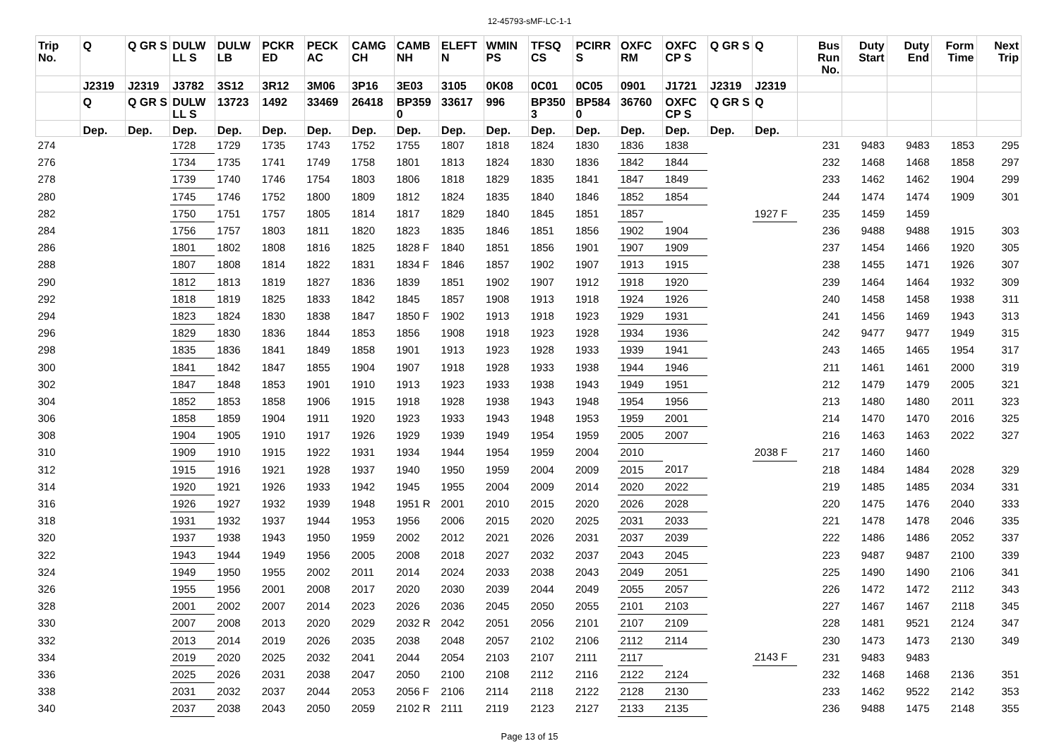12-45793-sMF-LC-1-1
| Trip No. | Q | Q GR S | DULW LL S | DULW LB | PCKR ED | PECK AC | CAMG CH | CAMB NH | ELEFT N | WMIN PS | TFSQ CS | PCIRR S | OXFC RM | OXFC CP S | Q GR S | Q | Bus Run No. | Duty Start | Duty End | Form Time | Next Trip |
| --- | --- | --- | --- | --- | --- | --- | --- | --- | --- | --- | --- | --- | --- | --- | --- | --- | --- | --- | --- | --- | --- |
| | J2319 | J2319 | J3782 | 3S12 | 3R12 | 3M06 | 3P16 | 3E03 | 3105 | 0K08 | 0C01 | 0C05 | 0901 | J1721 | J2319 | J2319 | | | | | |
| | Q | Q GR S | DULW LL S | 13723 | 1492 | 33469 | 26418 | BP359 0 | 33617 | 996 | BP350 3 | BP584 0 | 36760 | OXFC CP S | Q GR S | Q | | | | | |
| | Dep. | Dep. | Dep. | Dep. | Dep. | Dep. | Dep. | Dep. | Dep. | Dep. | Dep. | Dep. | Dep. | Dep. | Dep. | Dep. | | | | | |
| 274 | | | 1728 | 1729 | 1735 | 1743 | 1752 | 1755 | 1807 | 1818 | 1824 | 1830 | 1836 | 1838 | | | 231 | 9483 | 9483 | 1853 | 295 |
| 276 | | | 1734 | 1735 | 1741 | 1749 | 1758 | 1801 | 1813 | 1824 | 1830 | 1836 | 1842 | 1844 | | | 232 | 1468 | 1468 | 1858 | 297 |
| 278 | | | 1739 | 1740 | 1746 | 1754 | 1803 | 1806 | 1818 | 1829 | 1835 | 1841 | 1847 | 1849 | | | 233 | 1462 | 1462 | 1904 | 299 |
| 280 | | | 1745 | 1746 | 1752 | 1800 | 1809 | 1812 | 1824 | 1835 | 1840 | 1846 | 1852 | 1854 | | | 244 | 1474 | 1474 | 1909 | 301 |
| 282 | | | 1750 | 1751 | 1757 | 1805 | 1814 | 1817 | 1829 | 1840 | 1845 | 1851 | 1857 | | | 1927 F | 235 | 1459 | 1459 | | |
| 284 | | | 1756 | 1757 | 1803 | 1811 | 1820 | 1823 | 1835 | 1846 | 1851 | 1856 | 1902 | 1904 | | | 236 | 9488 | 9488 | 1915 | 303 |
| 286 | | | 1801 | 1802 | 1808 | 1816 | 1825 | 1828 F | 1840 | 1851 | 1856 | 1901 | 1907 | 1909 | | | 237 | 1454 | 1466 | 1920 | 305 |
| 288 | | | 1807 | 1808 | 1814 | 1822 | 1831 | 1834 F | 1846 | 1857 | 1902 | 1907 | 1913 | 1915 | | | 238 | 1455 | 1471 | 1926 | 307 |
| 290 | | | 1812 | 1813 | 1819 | 1827 | 1836 | 1839 | 1851 | 1902 | 1907 | 1912 | 1918 | 1920 | | | 239 | 1464 | 1464 | 1932 | 309 |
| 292 | | | 1818 | 1819 | 1825 | 1833 | 1842 | 1845 | 1857 | 1908 | 1913 | 1918 | 1924 | 1926 | | | 240 | 1458 | 1458 | 1938 | 311 |
| 294 | | | 1823 | 1824 | 1830 | 1838 | 1847 | 1850 F | 1902 | 1913 | 1918 | 1923 | 1929 | 1931 | | | 241 | 1456 | 1469 | 1943 | 313 |
| 296 | | | 1829 | 1830 | 1836 | 1844 | 1853 | 1856 | 1908 | 1918 | 1923 | 1928 | 1934 | 1936 | | | 242 | 9477 | 9477 | 1949 | 315 |
| 298 | | | 1835 | 1836 | 1841 | 1849 | 1858 | 1901 | 1913 | 1923 | 1928 | 1933 | 1939 | 1941 | | | 243 | 1465 | 1465 | 1954 | 317 |
| 300 | | | 1841 | 1842 | 1847 | 1855 | 1904 | 1907 | 1918 | 1928 | 1933 | 1938 | 1944 | 1946 | | | 211 | 1461 | 1461 | 2000 | 319 |
| 302 | | | 1847 | 1848 | 1853 | 1901 | 1910 | 1913 | 1923 | 1933 | 1938 | 1943 | 1949 | 1951 | | | 212 | 1479 | 1479 | 2005 | 321 |
| 304 | | | 1852 | 1853 | 1858 | 1906 | 1915 | 1918 | 1928 | 1938 | 1943 | 1948 | 1954 | 1956 | | | 213 | 1480 | 1480 | 2011 | 323 |
| 306 | | | 1858 | 1859 | 1904 | 1911 | 1920 | 1923 | 1933 | 1943 | 1948 | 1953 | 1959 | 2001 | | | 214 | 1470 | 1470 | 2016 | 325 |
| 308 | | | 1904 | 1905 | 1910 | 1917 | 1926 | 1929 | 1939 | 1949 | 1954 | 1959 | 2005 | 2007 | | | 216 | 1463 | 1463 | 2022 | 327 |
| 310 | | | 1909 | 1910 | 1915 | 1922 | 1931 | 1934 | 1944 | 1954 | 1959 | 2004 | 2010 | | | 2038 F | 217 | 1460 | 1460 | | |
| 312 | | | 1915 | 1916 | 1921 | 1928 | 1937 | 1940 | 1950 | 1959 | 2004 | 2009 | 2015 | 2017 | | | 218 | 1484 | 1484 | 2028 | 329 |
| 314 | | | 1920 | 1921 | 1926 | 1933 | 1942 | 1945 | 1955 | 2004 | 2009 | 2014 | 2020 | 2022 | | | 219 | 1485 | 1485 | 2034 | 331 |
| 316 | | | 1926 | 1927 | 1932 | 1939 | 1948 | 1951 R | 2001 | 2010 | 2015 | 2020 | 2026 | 2028 | | | 220 | 1475 | 1476 | 2040 | 333 |
| 318 | | | 1931 | 1932 | 1937 | 1944 | 1953 | 1956 | 2006 | 2015 | 2020 | 2025 | 2031 | 2033 | | | 221 | 1478 | 1478 | 2046 | 335 |
| 320 | | | 1937 | 1938 | 1943 | 1950 | 1959 | 2002 | 2012 | 2021 | 2026 | 2031 | 2037 | 2039 | | | 222 | 1486 | 1486 | 2052 | 337 |
| 322 | | | 1943 | 1944 | 1949 | 1956 | 2005 | 2008 | 2018 | 2027 | 2032 | 2037 | 2043 | 2045 | | | 223 | 9487 | 9487 | 2100 | 339 |
| 324 | | | 1949 | 1950 | 1955 | 2002 | 2011 | 2014 | 2024 | 2033 | 2038 | 2043 | 2049 | 2051 | | | 225 | 1490 | 1490 | 2106 | 341 |
| 326 | | | 1955 | 1956 | 2001 | 2008 | 2017 | 2020 | 2030 | 2039 | 2044 | 2049 | 2055 | 2057 | | | 226 | 1472 | 1472 | 2112 | 343 |
| 328 | | | 2001 | 2002 | 2007 | 2014 | 2023 | 2026 | 2036 | 2045 | 2050 | 2055 | 2101 | 2103 | | | 227 | 1467 | 1467 | 2118 | 345 |
| 330 | | | 2007 | 2008 | 2013 | 2020 | 2029 | 2032 R | 2042 | 2051 | 2056 | 2101 | 2107 | 2109 | | | 228 | 1481 | 9521 | 2124 | 347 |
| 332 | | | 2013 | 2014 | 2019 | 2026 | 2035 | 2038 | 2048 | 2057 | 2102 | 2106 | 2112 | 2114 | | | 230 | 1473 | 1473 | 2130 | 349 |
| 334 | | | 2019 | 2020 | 2025 | 2032 | 2041 | 2044 | 2054 | 2103 | 2107 | 2111 | 2117 | | | 2143 F | 231 | 9483 | 9483 | | |
| 336 | | | 2025 | 2026 | 2031 | 2038 | 2047 | 2050 | 2100 | 2108 | 2112 | 2116 | 2122 | 2124 | | | 232 | 1468 | 1468 | 2136 | 351 |
| 338 | | | 2031 | 2032 | 2037 | 2044 | 2053 | 2056 F | 2106 | 2114 | 2118 | 2122 | 2128 | 2130 | | | 233 | 1462 | 9522 | 2142 | 353 |
| 340 | | | 2037 | 2038 | 2043 | 2050 | 2059 | 2102 R | 2111 | 2119 | 2123 | 2127 | 2133 | 2135 | | | 236 | 9488 | 1475 | 2148 | 355 |
Page 13 of 15